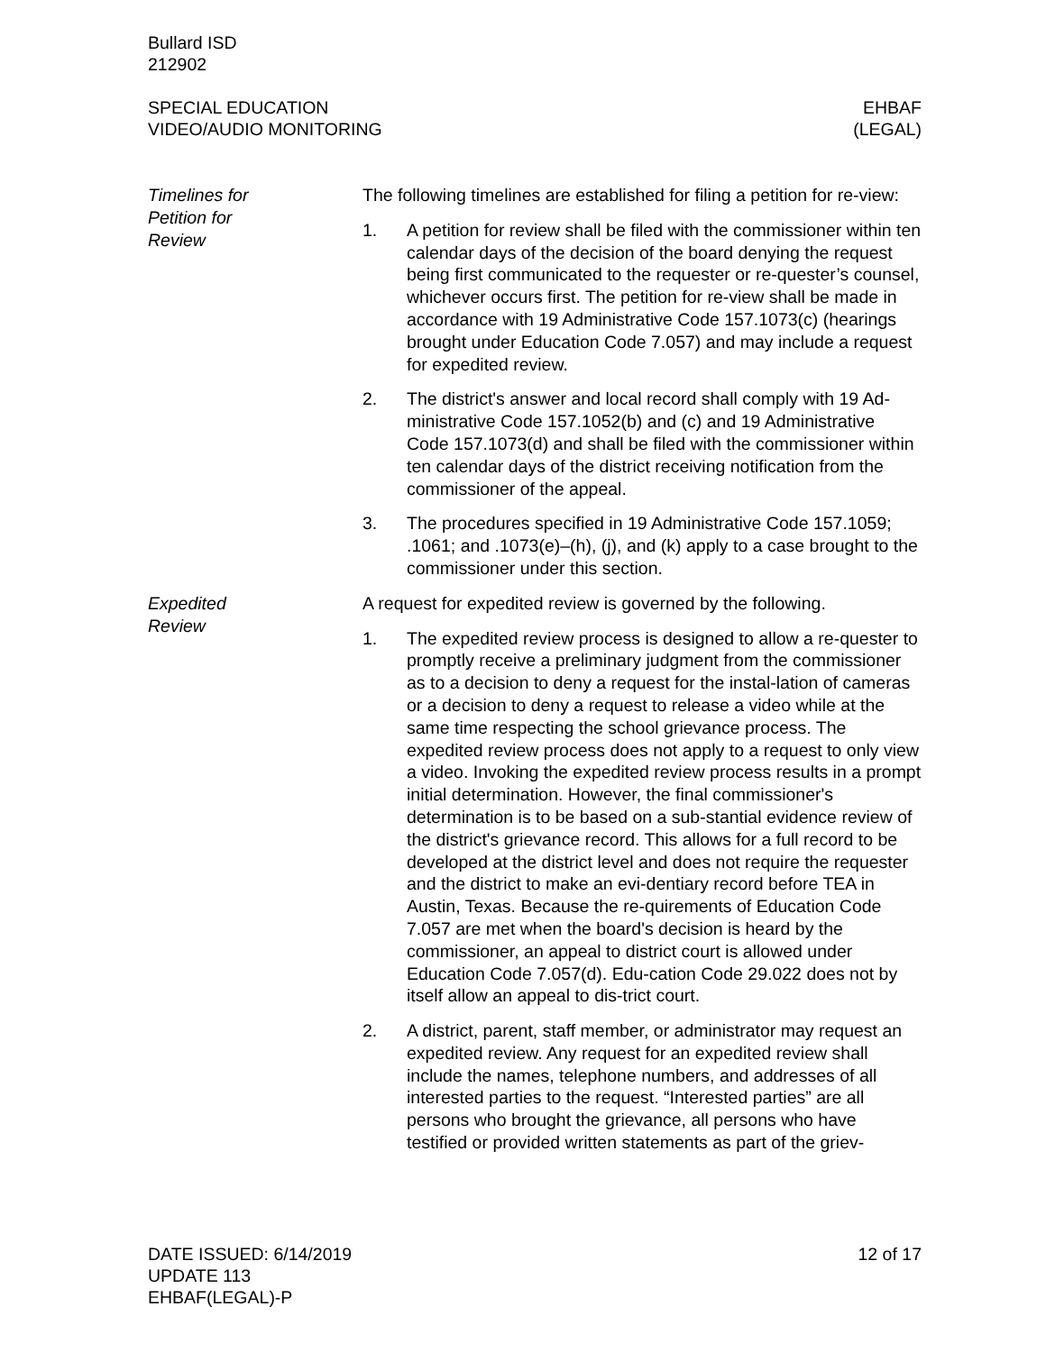Bullard ISD
212902
SPECIAL EDUCATION
VIDEO/AUDIO MONITORING
EHBAF
(LEGAL)
Timelines for
Petition for
Review
The following timelines are established for filing a petition for re-view:
1. A petition for review shall be filed with the commissioner within ten calendar days of the decision of the board denying the request being first communicated to the requester or re-quester’s counsel, whichever occurs first. The petition for re-view shall be made in accordance with 19 Administrative Code 157.1073(c) (hearings brought under Education Code 7.057) and may include a request for expedited review.
2. The district's answer and local record shall comply with 19 Ad-ministrative Code 157.1052(b) and (c) and 19 Administrative Code 157.1073(d) and shall be filed with the commissioner within ten calendar days of the district receiving notification from the commissioner of the appeal.
3. The procedures specified in 19 Administrative Code 157.1059; .1061; and .1073(e)–(h), (j), and (k) apply to a case brought to the commissioner under this section.
Expedited
Review
A request for expedited review is governed by the following.
1. The expedited review process is designed to allow a re-quester to promptly receive a preliminary judgment from the commissioner as to a decision to deny a request for the instal-lation of cameras or a decision to deny a request to release a video while at the same time respecting the school grievance process. The expedited review process does not apply to a request to only view a video. Invoking the expedited review process results in a prompt initial determination. However, the final commissioner's determination is to be based on a sub-stantial evidence review of the district's grievance record. This allows for a full record to be developed at the district level and does not require the requester and the district to make an evi-dentiary record before TEA in Austin, Texas. Because the re-quirements of Education Code 7.057 are met when the board's decision is heard by the commissioner, an appeal to district court is allowed under Education Code 7.057(d). Edu-cation Code 29.022 does not by itself allow an appeal to dis-trict court.
2. A district, parent, staff member, or administrator may request an expedited review. Any request for an expedited review shall include the names, telephone numbers, and addresses of all interested parties to the request. “Interested parties” are all persons who brought the grievance, all persons who have testified or provided written statements as part of the griev-
DATE ISSUED: 6/14/2019
UPDATE 113
EHBAF(LEGAL)-P
12 of 17